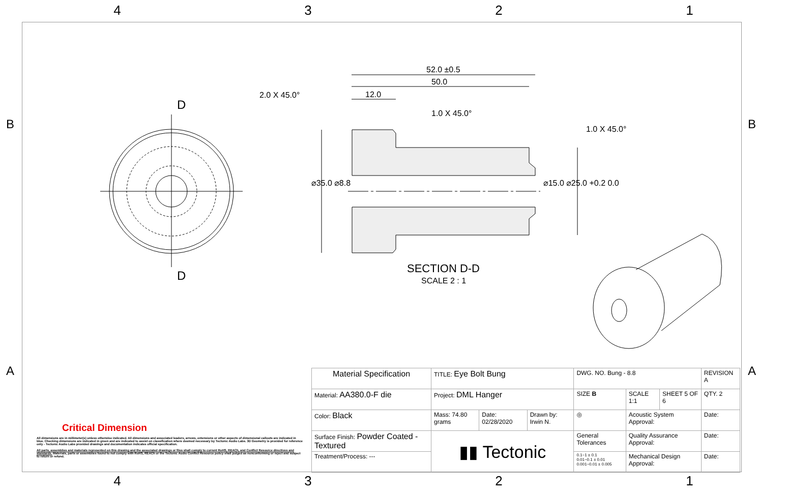4 3 2 1
B B
A A
52.0 ±0.5
50.0
12.0
2.0 X 45.0°
1.0 X 45.0°
1.0 X 45.0°
⌀35.0 ⌀8.8 ⌀15.0 ⌀25.0 +0.2 0.0
D
D SECTION D-D
SCALE 2 : 1
Critical Dimension
All dimensions are in millimeter(s) unless otherwise indicated. All dimensions and associated leaders, arrows, extensions or other aspects of dimensional callouts are indicated in blue. Checking dimensions are indicated in green and are indicated to assist on classification where deemed necessary by Tectonic Audio Labs. 3D Geometry is provided for reference only - Tectonic Audio Labs provided drawings and documentation indicates official specification.
All parts, assemblies and materials represented on this drawing and the associated drawings or files shall comply to current RoHS, REACh, and Conflict Resource directives and standards. Materials, parts or assemblies found to not comply with RoHS, REACh or the Tectonic Audio Conflict Resource policy shall judged as nonconforming or reject and subject to return or refund.
| Material Specification | TITLE: Eye Bolt Bung | | | DWG. NO. Bung - 8.8 | | | REVISION A |
| Material: AA380.0-F die | Project: DML Hanger | | | SIZE B | SCALE 1:1 | SHEET 5 OF 6 | QTY. 2 |
| Color: Black | Mass: 74.80 grams | Date: 02/28/2020 | Drawn by: Irwin N. | ◎ | Acoustic System Approval: | | Date: |
| Surface Finish: Powder Coated - Textured | ▮▮ Tectonic | | | General Tolerances | Quality Assurance Approval: | | Date: |
| Treatment/Process: --- | | | | 0.1~1 ± 0.1 0.01~0.1 ± 0.01 0.001~0.01 ± 0.005 | Mechanical Design Approval: | | Date: |
4 3 2 1